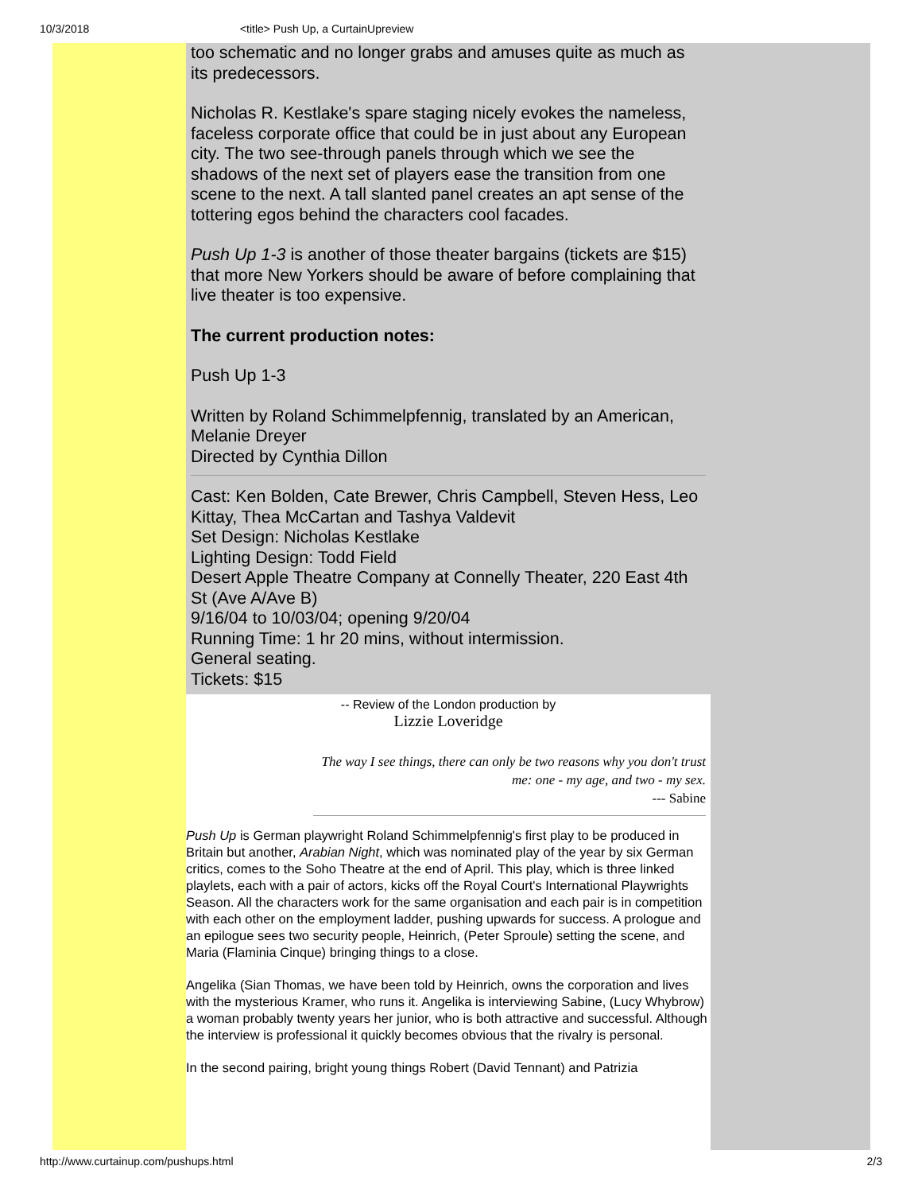10/3/2018 <title> Push Up, a CurtainUpreview
too schematic and no longer grabs and amuses quite as much as its predecessors.
Nicholas R. Kestlake's spare staging nicely evokes the nameless, faceless corporate office that could be in just about any European city. The two see-through panels through which we see the shadows of the next set of players ease the transition from one scene to the next. A tall slanted panel creates an apt sense of the tottering egos behind the characters cool facades.
Push Up 1-3 is another of those theater bargains (tickets are $15) that more New Yorkers should be aware of before complaining that live theater is too expensive.
The current production notes:
Push Up 1-3
Written by Roland Schimmelpfennig, translated by an American, Melanie Dreyer
Directed by Cynthia Dillon
Cast: Ken Bolden, Cate Brewer, Chris Campbell, Steven Hess, Leo Kittay, Thea McCartan and Tashya Valdevit
Set Design: Nicholas Kestlake
Lighting Design: Todd Field
Desert Apple Theatre Company at Connelly Theater, 220 East 4th St (Ave A/Ave B)
9/16/04 to 10/03/04; opening 9/20/04
Running Time: 1 hr 20 mins, without intermission.
General seating.
Tickets: $15
-- Review of the London production by
Lizzie Loveridge
The way I see things, there can only be two reasons why you don't trust me: one - my age, and two - my sex.
--- Sabine
Push Up is German playwright Roland Schimmelpfennig's first play to be produced in Britain but another, Arabian Night, which was nominated play of the year by six German critics, comes to the Soho Theatre at the end of April. This play, which is three linked playlets, each with a pair of actors, kicks off the Royal Court's International Playwrights Season. All the characters work for the same organisation and each pair is in competition with each other on the employment ladder, pushing upwards for success. A prologue and an epilogue sees two security people, Heinrich, (Peter Sproule) setting the scene, and Maria (Flaminia Cinque) bringing things to a close.
Angelika (Sian Thomas, we have been told by Heinrich, owns the corporation and lives with the mysterious Kramer, who runs it. Angelika is interviewing Sabine, (Lucy Whybrow) a woman probably twenty years her junior, who is both attractive and successful. Although the interview is professional it quickly becomes obvious that the rivalry is personal.
In the second pairing, bright young things Robert (David Tennant) and Patrizia
http://www.curtainup.com/pushups.html 2/3